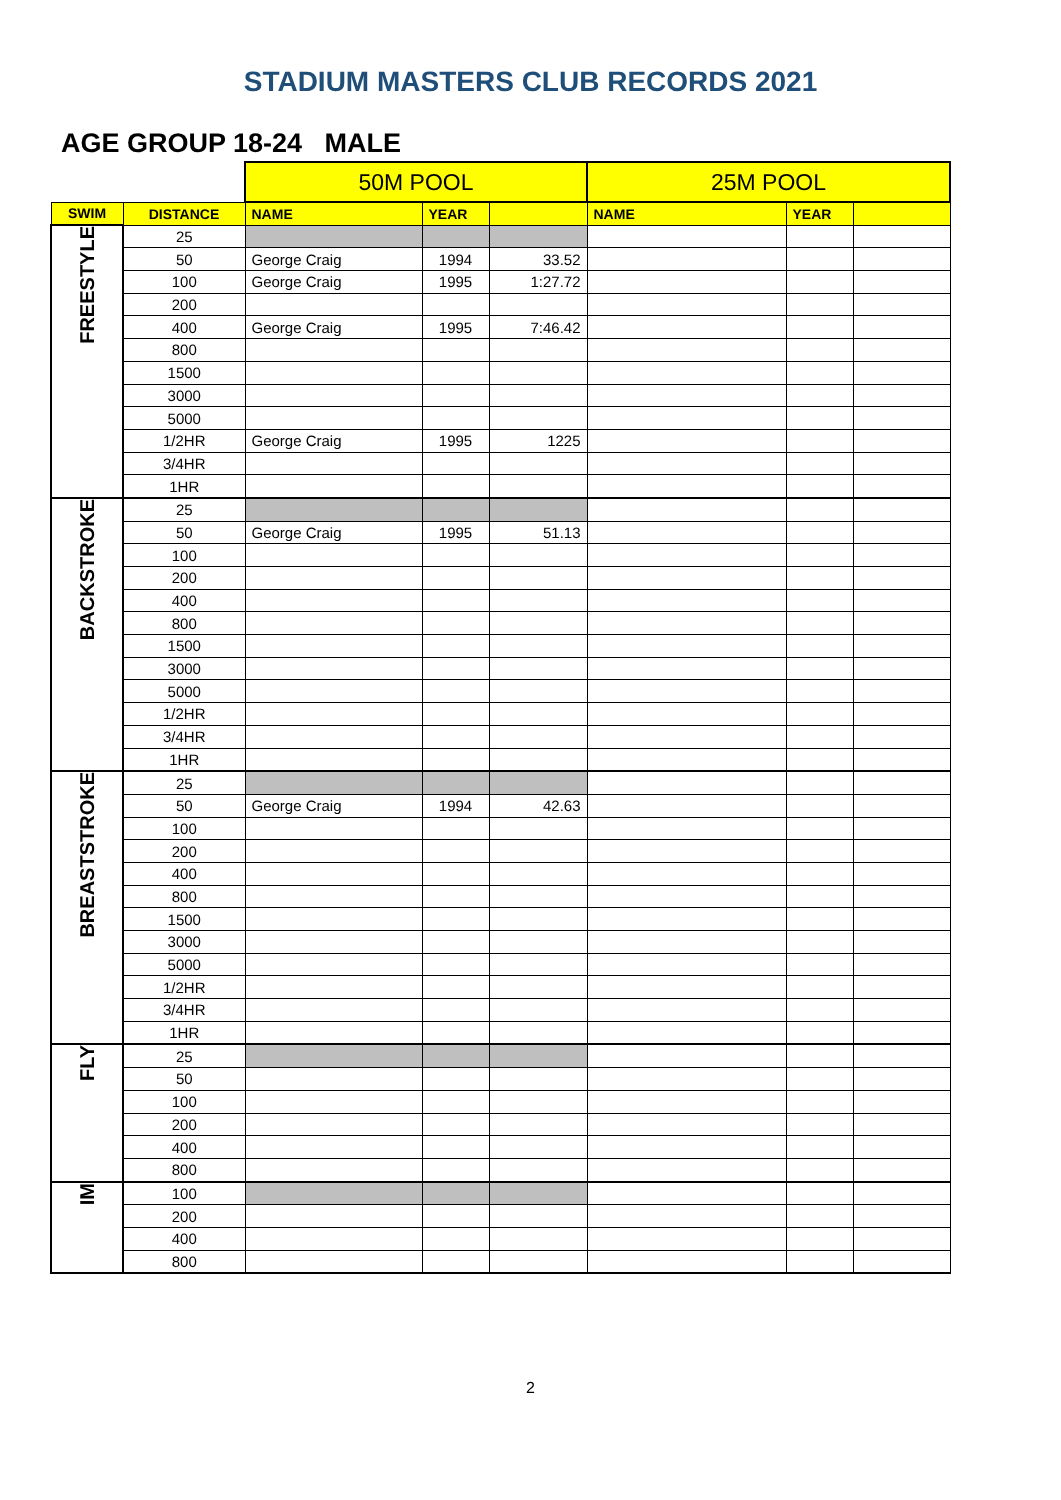STADIUM MASTERS CLUB RECORDS 2021
AGE GROUP 18-24 MALE
| | | 50M POOL | | | 25M POOL | | |
| SWIM | DISTANCE | NAME | YEAR | | NAME | YEAR | |
| FREESTYLE | 25 | | | | | | |
| | 50 | George Craig | 1994 | 33.52 | | | |
| | 100 | George Craig | 1995 | 1:27.72 | | | |
| | 200 | | | | | | |
| | 400 | George Craig | 1995 | 7:46.42 | | | |
| | 800 | | | | | | |
| | 1500 | | | | | | |
| | 3000 | | | | | | |
| | 5000 | | | | | | |
| | 1/2HR | George Craig | 1995 | 1225 | | | |
| | 3/4HR | | | | | | |
| | 1HR | | | | | | |
| BACKSTROKE | 25 | | | | | | |
| | 50 | George Craig | 1995 | 51.13 | | | |
| | 100 | | | | | | |
| | 200 | | | | | | |
| | 400 | | | | | | |
| | 800 | | | | | | |
| | 1500 | | | | | | |
| | 3000 | | | | | | |
| | 5000 | | | | | | |
| | 1/2HR | | | | | | |
| | 3/4HR | | | | | | |
| | 1HR | | | | | | |
| BREASTSTROKE | 25 | | | | | | |
| | 50 | George Craig | 1994 | 42.63 | | | |
| | 100 | | | | | | |
| | 200 | | | | | | |
| | 400 | | | | | | |
| | 800 | | | | | | |
| | 1500 | | | | | | |
| | 3000 | | | | | | |
| | 5000 | | | | | | |
| | 1/2HR | | | | | | |
| | 3/4HR | | | | | | |
| | 1HR | | | | | | |
| FLY | 25 | | | | | | |
| | 50 | | | | | | |
| | 100 | | | | | | |
| | 200 | | | | | | |
| | 400 | | | | | | |
| | 800 | | | | | | |
| IM | 100 | | | | | | |
| | 200 | | | | | | |
| | 400 | | | | | | |
| | 800 | | | | | | |
2